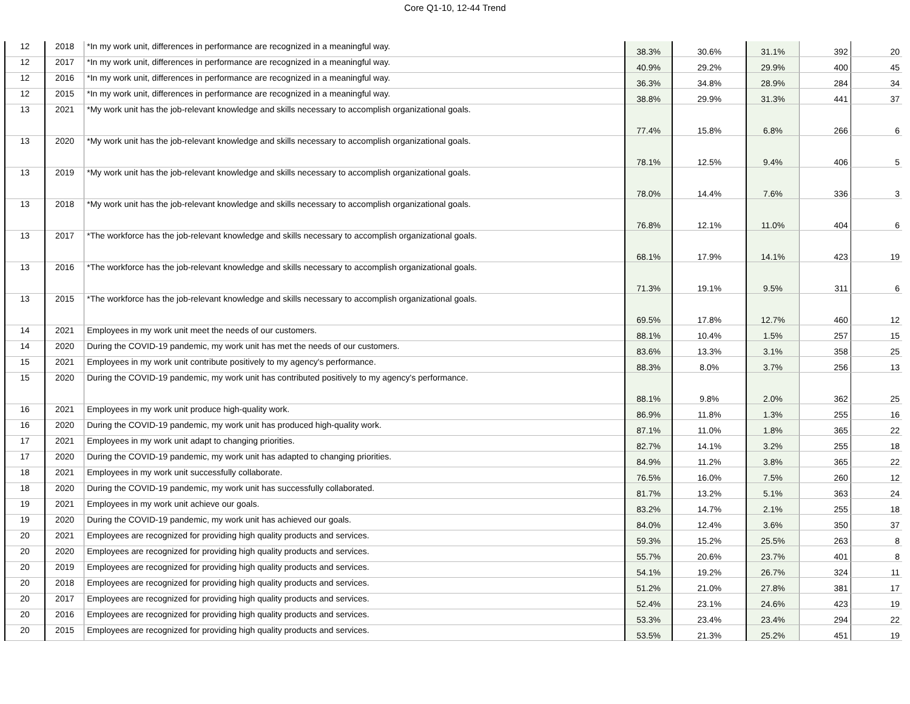Core Q1-10, 12-44 Trend
| 12 | 2018 | *In my work unit, differences in performance are recognized in a meaningful way. | 38.3% | 30.6% | 31.1% | 392 | 20 |
| 12 | 2017 | *In my work unit, differences in performance are recognized in a meaningful way. | 40.9% | 29.2% | 29.9% | 400 | 45 |
| 12 | 2016 | *In my work unit, differences in performance are recognized in a meaningful way. | 36.3% | 34.8% | 28.9% | 284 | 34 |
| 12 | 2015 | *In my work unit, differences in performance are recognized in a meaningful way. | 38.8% | 29.9% | 31.3% | 441 | 37 |
| 13 | 2021 | *My work unit has the job-relevant knowledge and skills necessary to accomplish organizational goals. | 77.4% | 15.8% | 6.8% | 266 | 6 |
| 13 | 2020 | *My work unit has the job-relevant knowledge and skills necessary to accomplish organizational goals. | 78.1% | 12.5% | 9.4% | 406 | 5 |
| 13 | 2019 | *My work unit has the job-relevant knowledge and skills necessary to accomplish organizational goals. | 78.0% | 14.4% | 7.6% | 336 | 3 |
| 13 | 2018 | *My work unit has the job-relevant knowledge and skills necessary to accomplish organizational goals. | 76.8% | 12.1% | 11.0% | 404 | 6 |
| 13 | 2017 | *The workforce has the job-relevant knowledge and skills necessary to accomplish organizational goals. | 68.1% | 17.9% | 14.1% | 423 | 19 |
| 13 | 2016 | *The workforce has the job-relevant knowledge and skills necessary to accomplish organizational goals. | 71.3% | 19.1% | 9.5% | 311 | 6 |
| 13 | 2015 | *The workforce has the job-relevant knowledge and skills necessary to accomplish organizational goals. | 69.5% | 17.8% | 12.7% | 460 | 12 |
| 14 | 2021 | Employees in my work unit meet the needs of our customers. | 88.1% | 10.4% | 1.5% | 257 | 15 |
| 14 | 2020 | During the COVID-19 pandemic, my work unit has met the needs of our customers. | 83.6% | 13.3% | 3.1% | 358 | 25 |
| 15 | 2021 | Employees in my work unit contribute positively to my agency's performance. | 88.3% | 8.0% | 3.7% | 256 | 13 |
| 15 | 2020 | During the COVID-19 pandemic, my work unit has contributed positively to my agency's performance. | 88.1% | 9.8% | 2.0% | 362 | 25 |
| 16 | 2021 | Employees in my work unit produce high-quality work. | 86.9% | 11.8% | 1.3% | 255 | 16 |
| 16 | 2020 | During the COVID-19 pandemic, my work unit has produced high-quality work. | 87.1% | 11.0% | 1.8% | 365 | 22 |
| 17 | 2021 | Employees in my work unit adapt to changing priorities. | 82.7% | 14.1% | 3.2% | 255 | 18 |
| 17 | 2020 | During the COVID-19 pandemic, my work unit has adapted to changing priorities. | 84.9% | 11.2% | 3.8% | 365 | 22 |
| 18 | 2021 | Employees in my work unit successfully collaborate. | 76.5% | 16.0% | 7.5% | 260 | 12 |
| 18 | 2020 | During the COVID-19 pandemic, my work unit has successfully collaborated. | 81.7% | 13.2% | 5.1% | 363 | 24 |
| 19 | 2021 | Employees in my work unit achieve our goals. | 83.2% | 14.7% | 2.1% | 255 | 18 |
| 19 | 2020 | During the COVID-19 pandemic, my work unit has achieved our goals. | 84.0% | 12.4% | 3.6% | 350 | 37 |
| 20 | 2021 | Employees are recognized for providing high quality products and services. | 59.3% | 15.2% | 25.5% | 263 | 8 |
| 20 | 2020 | Employees are recognized for providing high quality products and services. | 55.7% | 20.6% | 23.7% | 401 | 8 |
| 20 | 2019 | Employees are recognized for providing high quality products and services. | 54.1% | 19.2% | 26.7% | 324 | 11 |
| 20 | 2018 | Employees are recognized for providing high quality products and services. | 51.2% | 21.0% | 27.8% | 381 | 17 |
| 20 | 2017 | Employees are recognized for providing high quality products and services. | 52.4% | 23.1% | 24.6% | 423 | 19 |
| 20 | 2016 | Employees are recognized for providing high quality products and services. | 53.3% | 23.4% | 23.4% | 294 | 22 |
| 20 | 2015 | Employees are recognized for providing high quality products and services. | 53.5% | 21.3% | 25.2% | 451 | 19 |